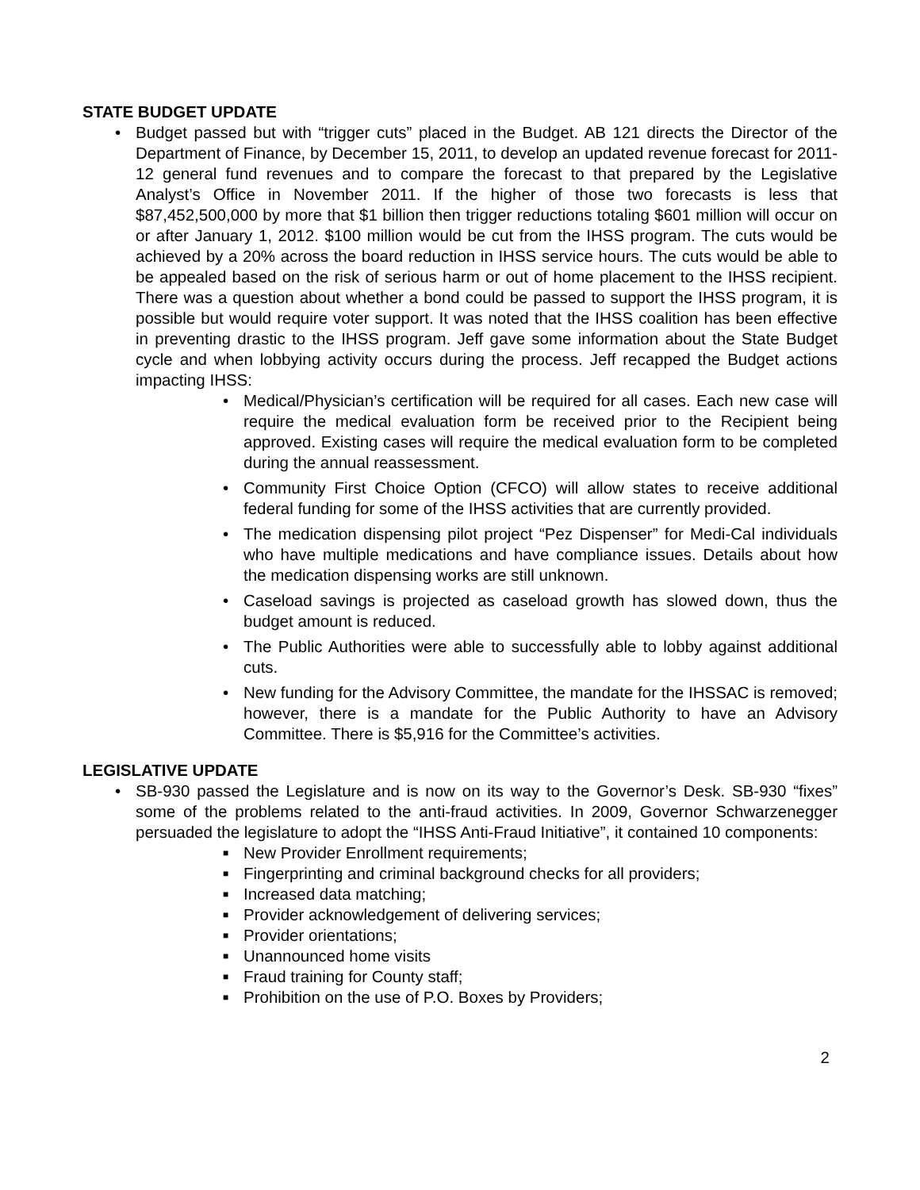STATE BUDGET UPDATE
• Budget passed but with “trigger cuts” placed in the Budget. AB 121 directs the Director of the Department of Finance, by December 15, 2011, to develop an updated revenue forecast for 2011-12 general fund revenues and to compare the forecast to that prepared by the Legislative Analyst’s Office in November 2011. If the higher of those two forecasts is less that $87,452,500,000 by more that $1 billion then trigger reductions totaling $601 million will occur on or after January 1, 2012. $100 million would be cut from the IHSS program. The cuts would be achieved by a 20% across the board reduction in IHSS service hours. The cuts would be able to be appealed based on the risk of serious harm or out of home placement to the IHSS recipient. There was a question about whether a bond could be passed to support the IHSS program, it is possible but would require voter support. It was noted that the IHSS coalition has been effective in preventing drastic to the IHSS program. Jeff gave some information about the State Budget cycle and when lobbying activity occurs during the process. Jeff recapped the Budget actions impacting IHSS:
• Medical/Physician’s certification will be required for all cases. Each new case will require the medical evaluation form be received prior to the Recipient being approved. Existing cases will require the medical evaluation form to be completed during the annual reassessment.
• Community First Choice Option (CFCO) will allow states to receive additional federal funding for some of the IHSS activities that are currently provided.
• The medication dispensing pilot project “Pez Dispenser” for Medi-Cal individuals who have multiple medications and have compliance issues. Details about how the medication dispensing works are still unknown.
• Caseload savings is projected as caseload growth has slowed down, thus the budget amount is reduced.
• The Public Authorities were able to successfully able to lobby against additional cuts.
• New funding for the Advisory Committee, the mandate for the IHSSAC is removed; however, there is a mandate for the Public Authority to have an Advisory Committee. There is $5,916 for the Committee’s activities.
LEGISLATIVE UPDATE
• SB-930 passed the Legislature and is now on its way to the Governor’s Desk. SB-930 “fixes” some of the problems related to the anti-fraud activities. In 2009, Governor Schwarzenegger persuaded the legislature to adopt the “IHSS Anti-Fraud Initiative”, it contained 10 components:
■
New Provider Enrollment requirements;
■
Fingerprinting and criminal background checks for all providers;
■
Increased data matching;
■
Provider acknowledgement of delivering services;
■
Provider orientations;
■
Unannounced home visits
■
Fraud training for County staff;
■
Prohibition on the use of P.O. Boxes by Providers;
2